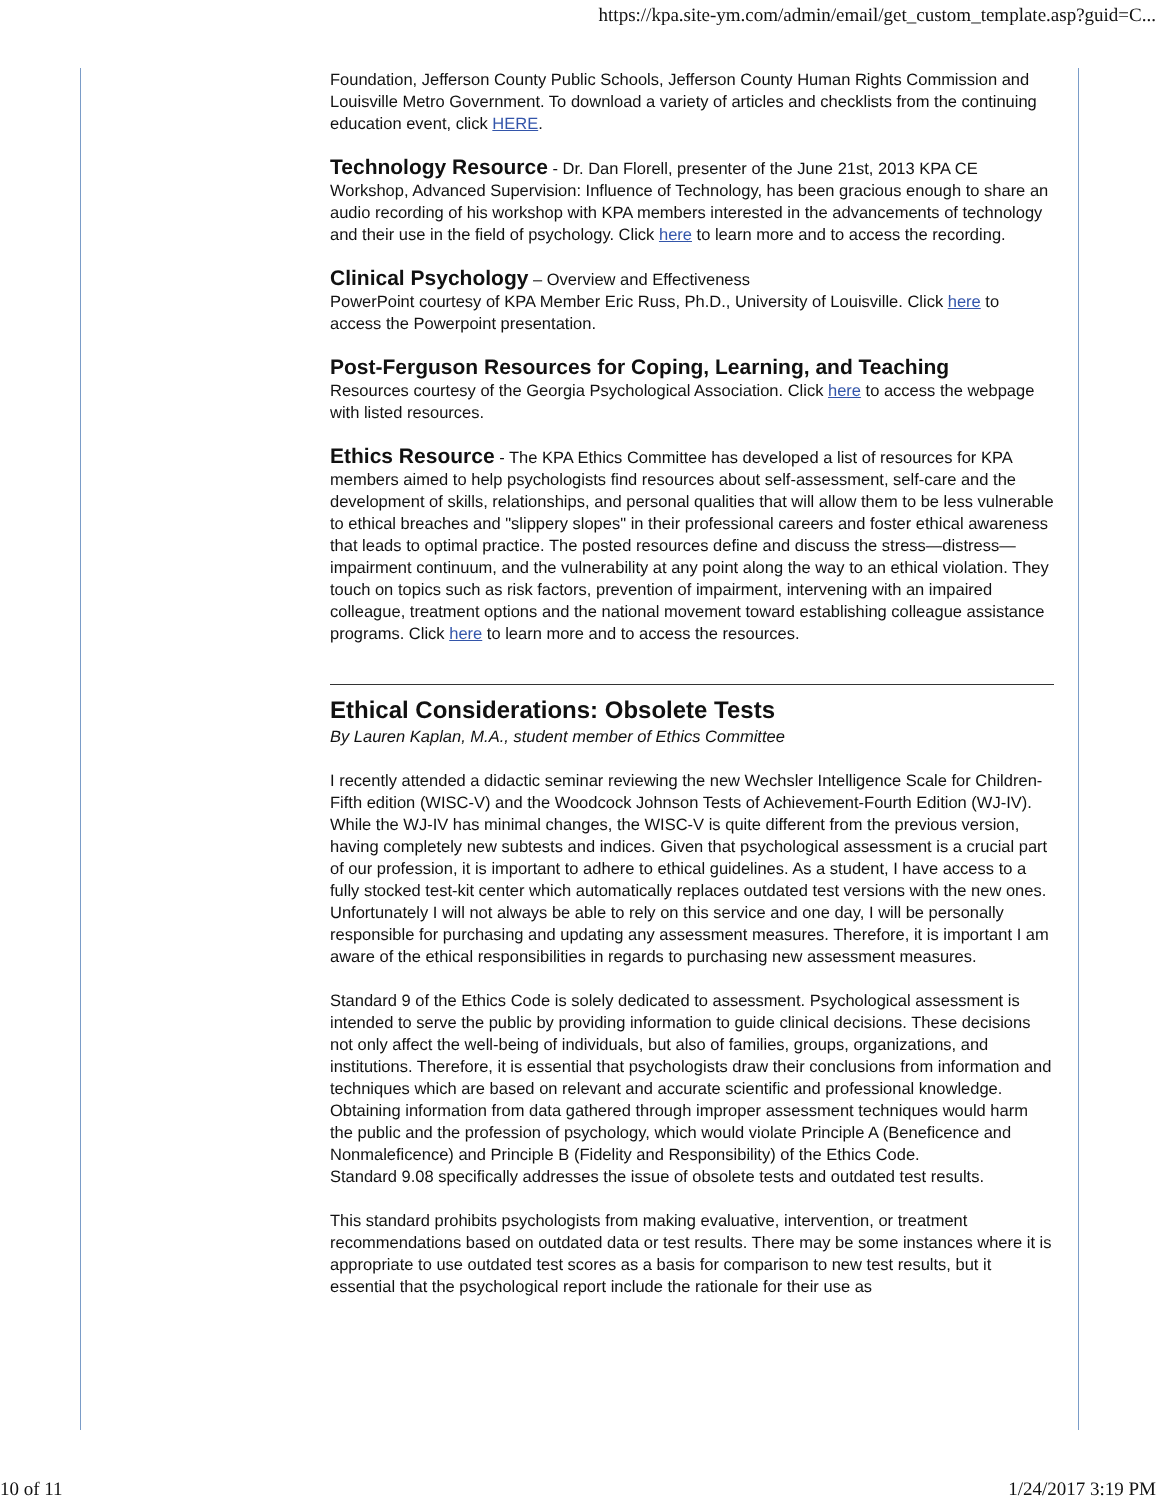https://kpa.site-ym.com/admin/email/get_custom_template.asp?guid=C...
Foundation, Jefferson County Public Schools, Jefferson County Human Rights Commission and Louisville Metro Government. To download a variety of articles and checklists from the continuing education event, click HERE.
Technology Resource - Dr. Dan Florell, presenter of the June 21st, 2013 KPA CE Workshop, Advanced Supervision: Influence of Technology, has been gracious enough to share an audio recording of his workshop with KPA members interested in the advancements of technology and their use in the field of psychology. Click here to learn more and to access the recording.
Clinical Psychology – Overview and Effectiveness
PowerPoint courtesy of KPA Member Eric Russ, Ph.D., University of Louisville. Click here to access the Powerpoint presentation.
Post-Ferguson Resources for Coping, Learning, and Teaching
Resources courtesy of the Georgia Psychological Association. Click here to access the webpage with listed resources.
Ethics Resource - The KPA Ethics Committee has developed a list of resources for KPA members aimed to help psychologists find resources about self-assessment, self-care and the development of skills, relationships, and personal qualities that will allow them to be less vulnerable to ethical breaches and "slippery slopes" in their professional careers and foster ethical awareness that leads to optimal practice. The posted resources define and discuss the stress—distress—impairment continuum, and the vulnerability at any point along the way to an ethical violation. They touch on topics such as risk factors, prevention of impairment, intervening with an impaired colleague, treatment options and the national movement toward establishing colleague assistance programs. Click here to learn more and to access the resources.
Ethical Considerations: Obsolete Tests
By Lauren Kaplan, M.A., student member of Ethics Committee
I recently attended a didactic seminar reviewing the new Wechsler Intelligence Scale for Children-Fifth edition (WISC-V) and the Woodcock Johnson Tests of Achievement-Fourth Edition (WJ-IV). While the WJ-IV has minimal changes, the WISC-V is quite different from the previous version, having completely new subtests and indices. Given that psychological assessment is a crucial part of our profession, it is important to adhere to ethical guidelines. As a student, I have access to a fully stocked test-kit center which automatically replaces outdated test versions with the new ones. Unfortunately I will not always be able to rely on this service and one day, I will be personally responsible for purchasing and updating any assessment measures. Therefore, it is important I am aware of the ethical responsibilities in regards to purchasing new assessment measures.
Standard 9 of the Ethics Code is solely dedicated to assessment. Psychological assessment is intended to serve the public by providing information to guide clinical decisions. These decisions not only affect the well-being of individuals, but also of families, groups, organizations, and institutions. Therefore, it is essential that psychologists draw their conclusions from information and techniques which are based on relevant and accurate scientific and professional knowledge. Obtaining information from data gathered through improper assessment techniques would harm the public and the profession of psychology, which would violate Principle A (Beneficence and Nonmaleficence) and Principle B (Fidelity and Responsibility) of the Ethics Code.
Standard 9.08 specifically addresses the issue of obsolete tests and outdated test results.
This standard prohibits psychologists from making evaluative, intervention, or treatment recommendations based on outdated data or test results. There may be some instances where it is appropriate to use outdated test scores as a basis for comparison to new test results, but it essential that the psychological report include the rationale for their use as
10 of 11 1/24/2017 3:19 PM